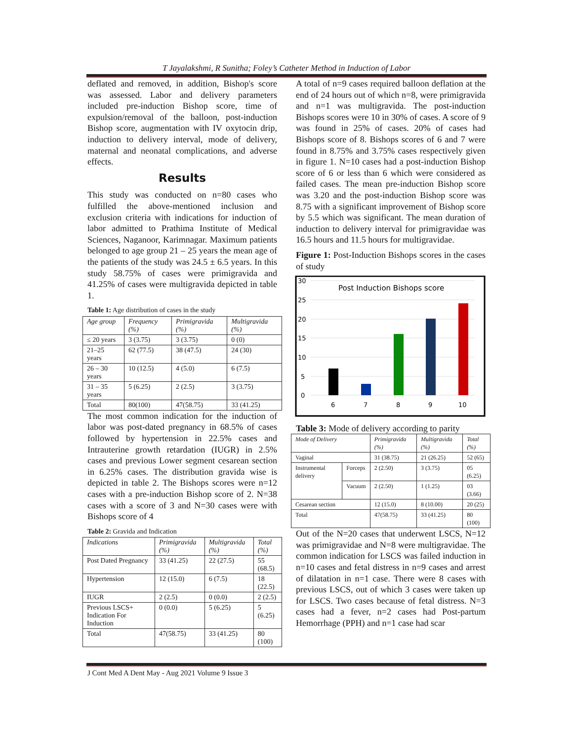T Jayalakshmi, R Sunitha; Foley’s Catheter Method in Induction of Labor
deflated and removed, in addition, Bishop's score was assessed. Labor and delivery parameters included pre-induction Bishop score, time of expulsion/removal of the balloon, post-induction Bishop score, augmentation with IV oxytocin drip, induction to delivery interval, mode of delivery, maternal and neonatal complications, and adverse effects.
Results
This study was conducted on n=80 cases who fulfilled the above-mentioned inclusion and exclusion criteria with indications for induction of labor admitted to Prathima Institute of Medical Sciences, Naganoor, Karimnagar. Maximum patients belonged to age group 21 – 25 years the mean age of the patients of the study was 24.5 ± 6.5 years. In this study 58.75% of cases were primigravida and 41.25% of cases were multigravida depicted in table 1.
Table 1: Age distribution of cases in the study
| Age group | Frequency (%) | Primigravida (%) | Multigravida (%) |
| --- | --- | --- | --- |
| ≤ 20 years | 3 (3.75) | 3 (3.75) | 0 (0) |
| 21–25 years | 62 (77.5) | 38 (47.5) | 24 (30) |
| 26 – 30 years | 10 (12.5) | 4 (5.0) | 6 (7.5) |
| 31 – 35 years | 5 (6.25) | 2 (2.5) | 3 (3.75) |
| Total | 80(100) | 47(58.75) | 33 (41.25) |
The most common indication for the induction of labor was post-dated pregnancy in 68.5% of cases followed by hypertension in 22.5% cases and Intrauterine growth retardation (IUGR) in 2.5% cases and previous Lower segment cesarean section in 6.25% cases. The distribution gravida wise is depicted in table 2. The Bishops scores were n=12 cases with a pre-induction Bishop score of 2. N=38 cases with a score of 3 and N=30 cases were with Bishops score of 4
Table 2: Gravida and Indication
| Indications | Primigravida (%) | Multigravida (%) | Total (%) |
| --- | --- | --- | --- |
| Post Dated Pregnancy | 33 (41.25) | 22 (27.5) | 55 (68.5) |
| Hypertension | 12 (15.0) | 6 (7.5) | 18 (22.5) |
| IUGR | 2 (2.5) | 0 (0.0) | 2 (2.5) |
| Previous LSCS+ Indication For Induction | 0 (0.0) | 5 (6.25) | 5 (6.25) |
| Total | 47(58.75) | 33 (41.25) | 80 (100) |
A total of n=9 cases required balloon deflation at the end of 24 hours out of which n=8, were primigravida and n=1 was multigravida. The post-induction Bishops scores were 10 in 30% of cases. A score of 9 was found in 25% of cases. 20% of cases had Bishops score of 8. Bishops scores of 6 and 7 were found in 8.75% and 3.75% cases respectively given in figure 1. N=10 cases had a post-induction Bishop score of 6 or less than 6 which were considered as failed cases. The mean pre-induction Bishop score was 3.20 and the post-induction Bishop score was 8.75 with a significant improvement of Bishop score by 5.5 which was significant. The mean duration of induction to delivery interval for primigravidae was 16.5 hours and 11.5 hours for multigravidae.
Figure 1: Post-Induction Bishops scores in the cases of study
0
5
10
15
20
25
30
Post Induction Bishops score
6
7
8
9
10
Table 3: Mode of delivery according to parity
| Mode of Delivery | | Primigravida (%) | Multigravida (%) | Total (%) |
| --- | --- | --- | --- | --- |
| Vaginal | | 31 (38.75) | 21 (26.25) | 52 (65) |
| Instrumental delivery | Forceps | 2 (2.50) | 3 (3.75) | 05 (6.25) |
| | Vacuum | 2 (2.50) | 1 (1.25) | 03 (3.66) |
| Cesarean section | | 12 (15.0) | 8 (10.00) | 20 (25) |
| Total | | 47(58.75) | 33 (41.25) | 80 (100) |
Out of the N=20 cases that underwent LSCS, N=12 was primigravidae and N=8 were multigravidae. The common indication for LSCS was failed induction in n=10 cases and fetal distress in n=9 cases and arrest of dilatation in n=1 case. There were 8 cases with previous LSCS, out of which 3 cases were taken up for LSCS. Two cases because of fetal distress. N=3 cases had a fever, n=2 cases had Post-partum Hemorrhage (PPH) and n=1 case had scar
J Cont Med A Dent May - Aug 2021 Volume 9 Issue 3